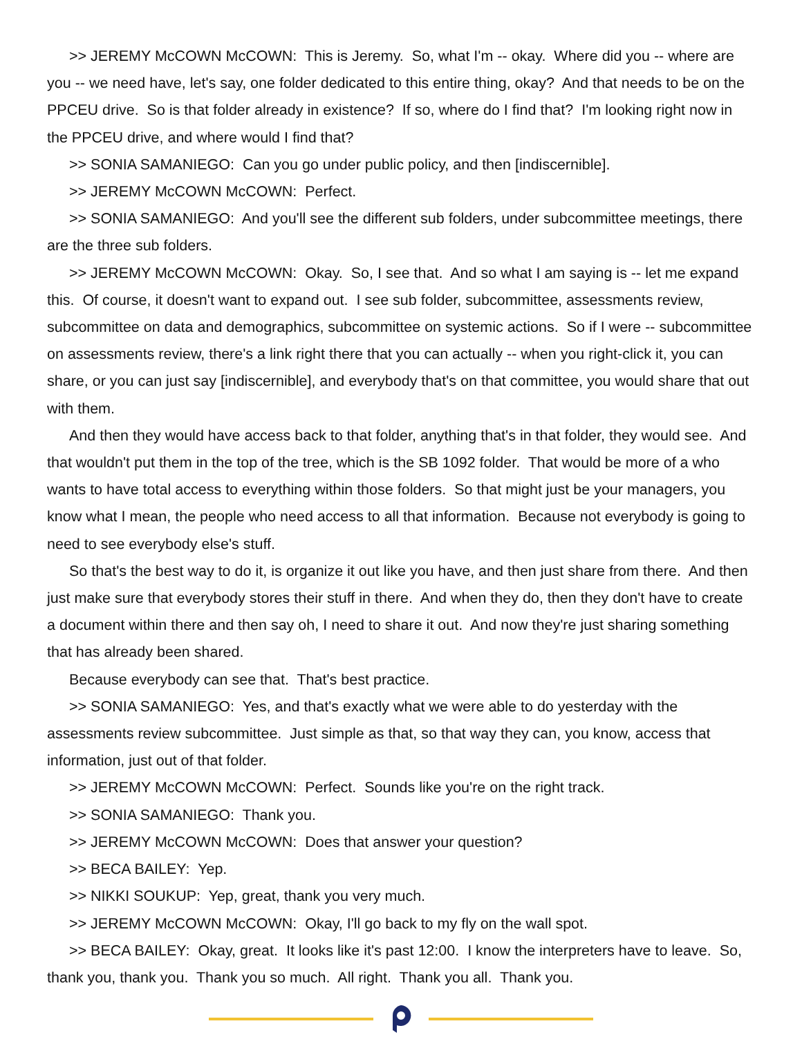>> JEREMY McCOWN McCOWN: This is Jeremy. So, what I'm -- okay. Where did you -- where are you -- we need have, let's say, one folder dedicated to this entire thing, okay? And that needs to be on the PPCEU drive. So is that folder already in existence? If so, where do I find that? I'm looking right now in the PPCEU drive, and where would I find that?
>> SONIA SAMANIEGO: Can you go under public policy, and then [indiscernible].
>> JEREMY McCOWN McCOWN: Perfect.
>> SONIA SAMANIEGO: And you'll see the different sub folders, under subcommittee meetings, there are the three sub folders.
>> JEREMY McCOWN McCOWN: Okay. So, I see that. And so what I am saying is -- let me expand this. Of course, it doesn't want to expand out. I see sub folder, subcommittee, assessments review, subcommittee on data and demographics, subcommittee on systemic actions. So if I were -- subcommittee on assessments review, there's a link right there that you can actually -- when you right-click it, you can share, or you can just say [indiscernible], and everybody that's on that committee, you would share that out with them.
And then they would have access back to that folder, anything that's in that folder, they would see. And that wouldn't put them in the top of the tree, which is the SB 1092 folder. That would be more of a who wants to have total access to everything within those folders. So that might just be your managers, you know what I mean, the people who need access to all that information. Because not everybody is going to need to see everybody else's stuff.
So that's the best way to do it, is organize it out like you have, and then just share from there. And then just make sure that everybody stores their stuff in there. And when they do, then they don't have to create a document within there and then say oh, I need to share it out. And now they're just sharing something that has already been shared.
Because everybody can see that. That's best practice.
>> SONIA SAMANIEGO: Yes, and that's exactly what we were able to do yesterday with the assessments review subcommittee. Just simple as that, so that way they can, you know, access that information, just out of that folder.
>> JEREMY McCOWN McCOWN: Perfect. Sounds like you're on the right track.
>> SONIA SAMANIEGO: Thank you.
>> JEREMY McCOWN McCOWN: Does that answer your question?
>> BECA BAILEY: Yep.
>> NIKKI SOUKUP: Yep, great, thank you very much.
>> JEREMY McCOWN McCOWN: Okay, I'll go back to my fly on the wall spot.
>> BECA BAILEY: Okay, great. It looks like it's past 12:00. I know the interpreters have to leave. So, thank you, thank you. Thank you so much. All right. Thank you all. Thank you.